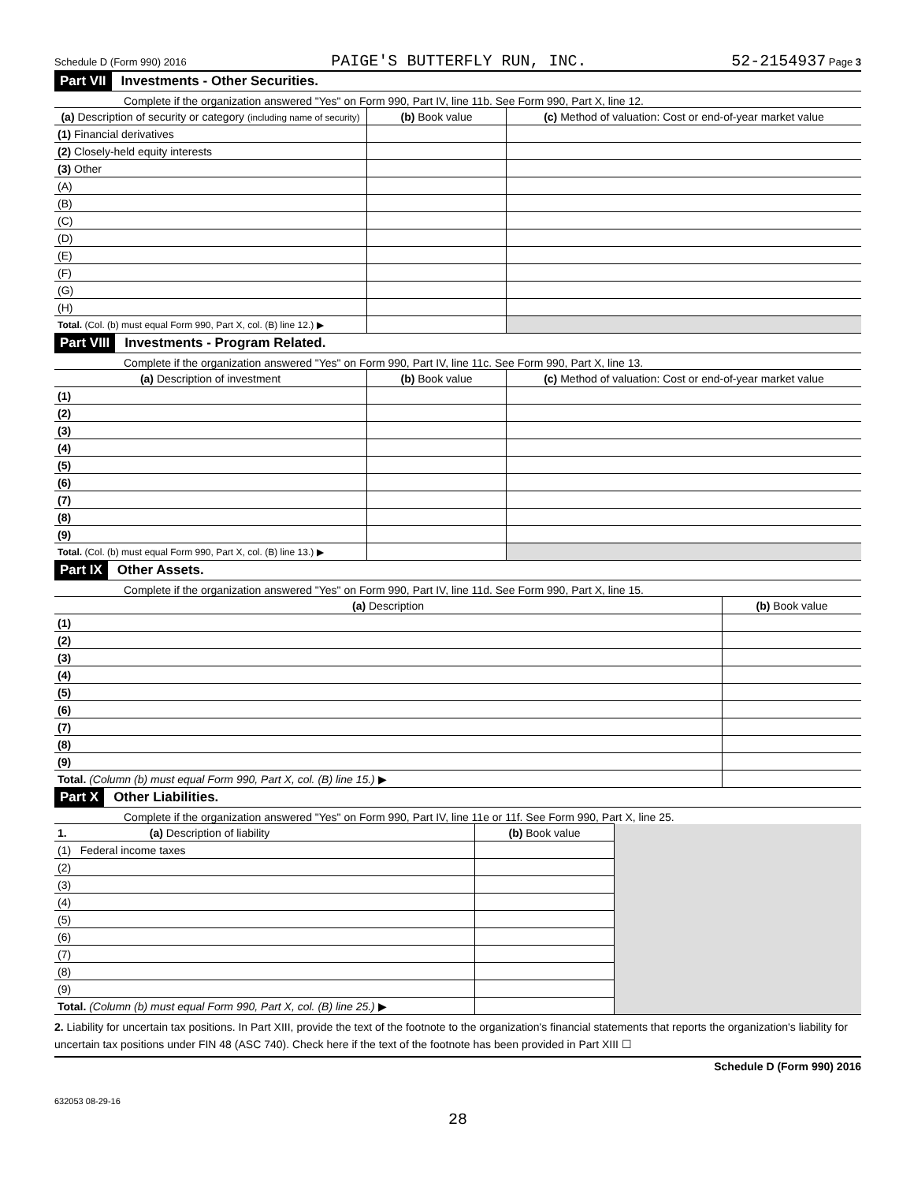Schedule D (Form 990) 2016 PAIGE'S BUTTERFLY RUN, INC. 52-2154937 Page 3
Part VII Investments - Other Securities.
Complete if the organization answered "Yes" on Form 990, Part IV, line 11b. See Form 990, Part X, line 12.
| (a) Description of security or category (including name of security) | (b) Book value | (c) Method of valuation: Cost or end-of-year market value |
| --- | --- | --- |
| (1) Financial derivatives | | |
| (2) Closely-held equity interests | | |
| (3) Other | | |
| (A) | | |
| (B) | | |
| (C) | | |
| (D) | | |
| (E) | | |
| (F) | | |
| (G) | | |
| (H) | | |
| Total. (Col. (b) must equal Form 990, Part X, col. (B) line 12.) ▶ | | |
Part VIII Investments - Program Related.
Complete if the organization answered "Yes" on Form 990, Part IV, line 11c. See Form 990, Part X, line 13.
| (a) Description of investment | (b) Book value | (c) Method of valuation: Cost or end-of-year market value |
| --- | --- | --- |
| (1) | | |
| (2) | | |
| (3) | | |
| (4) | | |
| (5) | | |
| (6) | | |
| (7) | | |
| (8) | | |
| (9) | | |
| Total. (Col. (b) must equal Form 990, Part X, col. (B) line 13.) ▶ | | |
Part IX Other Assets.
Complete if the organization answered "Yes" on Form 990, Part IV, line 11d. See Form 990, Part X, line 15.
| (a) Description | (b) Book value |
| --- | --- |
| (1) | |
| (2) | |
| (3) | |
| (4) | |
| (5) | |
| (6) | |
| (7) | |
| (8) | |
| (9) | |
| Total. (Column (b) must equal Form 990, Part X, col. (B) line 15.) ▶ | |
Part X Other Liabilities.
Complete if the organization answered "Yes" on Form 990, Part IV, line 11e or 11f. See Form 990, Part X, line 25.
| 1. (a) Description of liability | (b) Book value | |
| (1) Federal income taxes | | |
| (2) | | |
| (3) | | |
| (4) | | |
| (5) | | |
| (6) | | |
| (7) | | |
| (8) | | |
| (9) | | |
| Total. (Column (b) must equal Form 990, Part X, col. (B) line 25.) ▶ | | |
2. Liability for uncertain tax positions. In Part XIII, provide the text of the footnote to the organization's financial statements that reports the organization's liability for uncertain tax positions under FIN 48 (ASC 740). Check here if the text of the footnote has been provided in Part XIII ☐
Schedule D (Form 990) 2016
632053 08-29-16
28